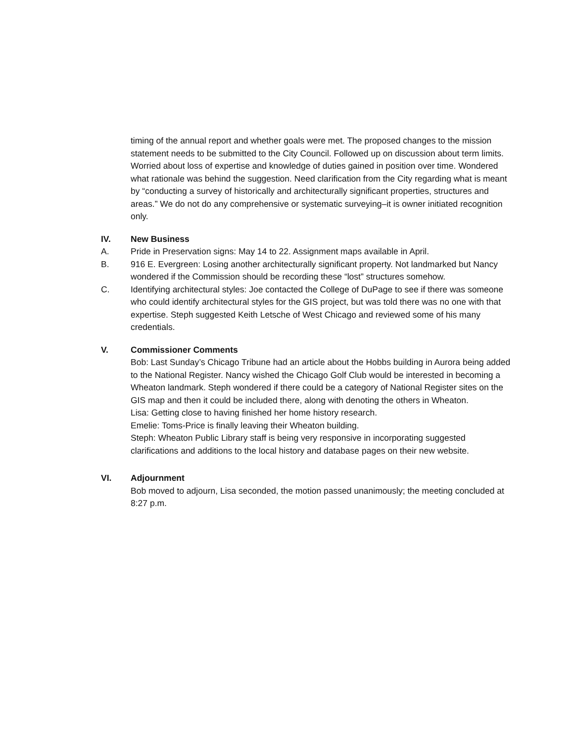timing of the annual report and whether goals were met. The proposed changes to the mission statement needs to be submitted to the City Council. Followed up on discussion about term limits. Worried about loss of expertise and knowledge of duties gained in position over time. Wondered what rationale was behind the suggestion. Need clarification from the City regarding what is meant by “conducting a survey of historically and architecturally significant properties, structures and areas.” We do not do any comprehensive or systematic surveying–it is owner initiated recognition only.
IV. New Business
A. Pride in Preservation signs: May 14 to 22. Assignment maps available in April.
B. 916 E. Evergreen: Losing another architecturally significant property. Not landmarked but Nancy wondered if the Commission should be recording these “lost” structures somehow.
C. Identifying architectural styles: Joe contacted the College of DuPage to see if there was someone who could identify architectural styles for the GIS project, but was told there was no one with that expertise. Steph suggested Keith Letsche of West Chicago and reviewed some of his many credentials.
V. Commissioner Comments
Bob: Last Sunday’s Chicago Tribune had an article about the Hobbs building in Aurora being added to the National Register. Nancy wished the Chicago Golf Club would be interested in becoming a Wheaton landmark. Steph wondered if there could be a category of National Register sites on the GIS map and then it could be included there, along with denoting the others in Wheaton.
Lisa: Getting close to having finished her home history research.
Emelie: Toms-Price is finally leaving their Wheaton building.
Steph: Wheaton Public Library staff is being very responsive in incorporating suggested clarifications and additions to the local history and database pages on their new website.
VI. Adjournment
Bob moved to adjourn, Lisa seconded, the motion passed unanimously; the meeting concluded at 8:27 p.m.